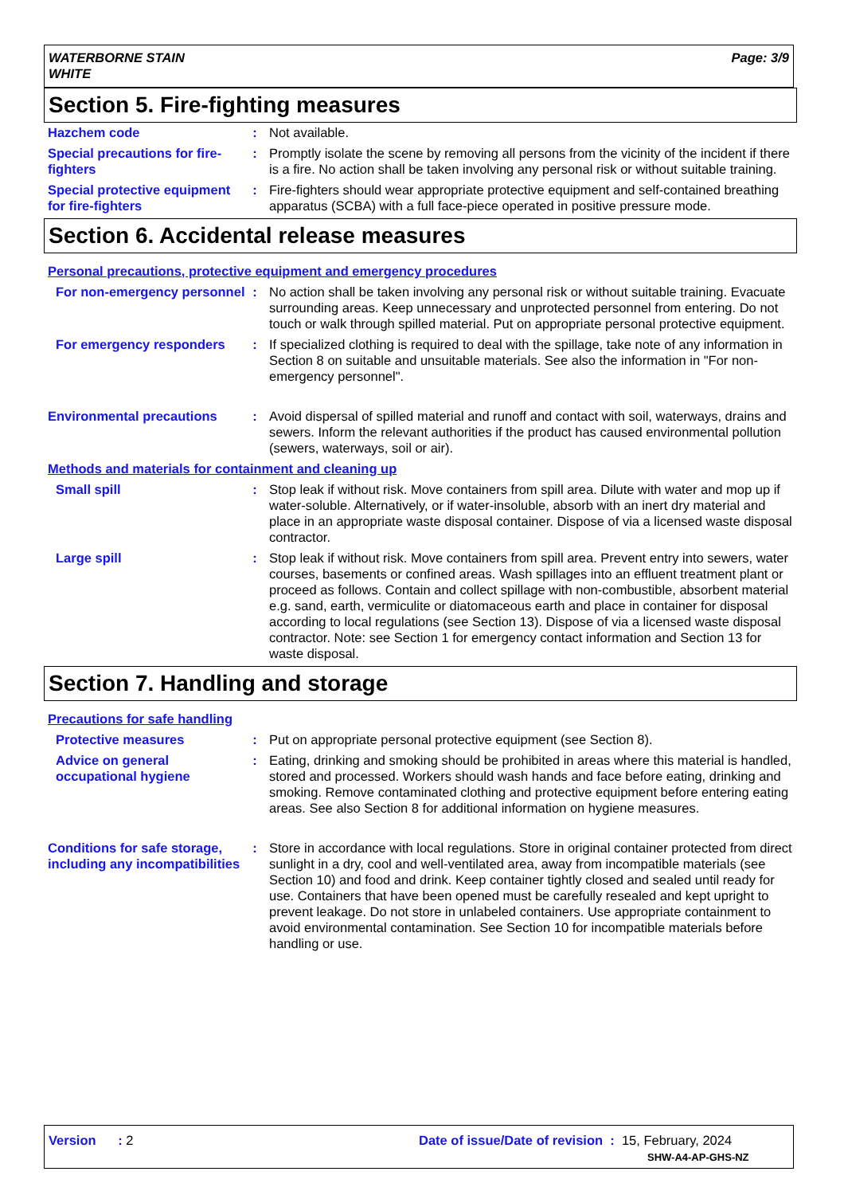WATERBORNE STAIN
WHITE
Page: 3/9
Section 5. Fire-fighting measures
Hazchem code : Not available.
Special precautions for fire-fighters
: Promptly isolate the scene by removing all persons from the vicinity of the incident if there is a fire. No action shall be taken involving any personal risk or without suitable training.
Special protective equipment for fire-fighters
: Fire-fighters should wear appropriate protective equipment and self-contained breathing apparatus (SCBA) with a full face-piece operated in positive pressure mode.
Section 6. Accidental release measures
Personal precautions, protective equipment and emergency procedures
For non-emergency personnel
: No action shall be taken involving any personal risk or without suitable training. Evacuate surrounding areas. Keep unnecessary and unprotected personnel from entering. Do not touch or walk through spilled material. Put on appropriate personal protective equipment.
For emergency responders : If specialized clothing is required to deal with the spillage, take note of any information in Section 8 on suitable and unsuitable materials. See also the information in "For non-emergency personnel".
Environmental precautions : Avoid dispersal of spilled material and runoff and contact with soil, waterways, drains and sewers. Inform the relevant authorities if the product has caused environmental pollution (sewers, waterways, soil or air).
Methods and materials for containment and cleaning up
Small spill : Stop leak if without risk. Move containers from spill area. Dilute with water and mop up if water-soluble. Alternatively, or if water-insoluble, absorb with an inert dry material and place in an appropriate waste disposal container. Dispose of via a licensed waste disposal contractor.
Large spill : Stop leak if without risk. Move containers from spill area. Prevent entry into sewers, water courses, basements or confined areas. Wash spillages into an effluent treatment plant or proceed as follows. Contain and collect spillage with non-combustible, absorbent material e.g. sand, earth, vermiculite or diatomaceous earth and place in container for disposal according to local regulations (see Section 13). Dispose of via a licensed waste disposal contractor. Note: see Section 1 for emergency contact information and Section 13 for waste disposal.
Section 7. Handling and storage
Precautions for safe handling
Protective measures : Put on appropriate personal protective equipment (see Section 8).
Advice on general occupational hygiene
: Eating, drinking and smoking should be prohibited in areas where this material is handled, stored and processed. Workers should wash hands and face before eating, drinking and smoking. Remove contaminated clothing and protective equipment before entering eating areas. See also Section 8 for additional information on hygiene measures.
Conditions for safe storage, including any incompatibilities
: Store in accordance with local regulations. Store in original container protected from direct sunlight in a dry, cool and well-ventilated area, away from incompatible materials (see Section 10) and food and drink. Keep container tightly closed and sealed until ready for use. Containers that have been opened must be carefully resealed and kept upright to prevent leakage. Do not store in unlabeled containers. Use appropriate containment to avoid environmental contamination. See Section 10 for incompatible materials before handling or use.
Version : 2
Date of issue/Date of revision : 15, February, 2024
SHW-A4-AP-GHS-NZ